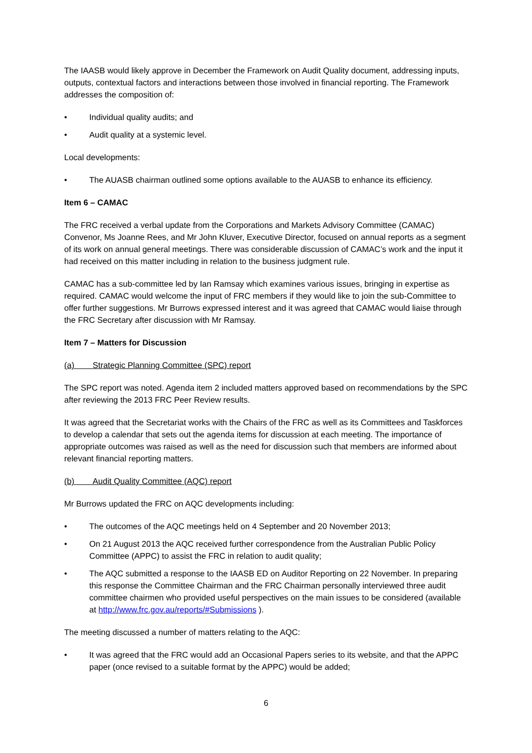The IAASB would likely approve in December the Framework on Audit Quality document, addressing inputs, outputs, contextual factors and interactions between those involved in financial reporting. The Framework addresses the composition of:
• Individual quality audits; and
• Audit quality at a systemic level.
Local developments:
• The AUASB chairman outlined some options available to the AUASB to enhance its efficiency.
Item 6 – CAMAC
The FRC received a verbal update from the Corporations and Markets Advisory Committee (CAMAC) Convenor, Ms Joanne Rees, and Mr John Kluver, Executive Director, focused on annual reports as a segment of its work on annual general meetings. There was considerable discussion of CAMAC’s work and the input it had received on this matter including in relation to the business judgment rule.
CAMAC has a sub-committee led by Ian Ramsay which examines various issues, bringing in expertise as required. CAMAC would welcome the input of FRC members if they would like to join the sub-Committee to offer further suggestions. Mr Burrows expressed interest and it was agreed that CAMAC would liaise through the FRC Secretary after discussion with Mr Ramsay.
Item 7 – Matters for Discussion
(a) Strategic Planning Committee (SPC) report
The SPC report was noted. Agenda item 2 included matters approved based on recommendations by the SPC after reviewing the 2013 FRC Peer Review results.
It was agreed that the Secretariat works with the Chairs of the FRC as well as its Committees and Taskforces to develop a calendar that sets out the agenda items for discussion at each meeting. The importance of appropriate outcomes was raised as well as the need for discussion such that members are informed about relevant financial reporting matters.
(b) Audit Quality Committee (AQC) report
Mr Burrows updated the FRC on AQC developments including:
• The outcomes of the AQC meetings held on 4 September and 20 November 2013;
• On 21 August 2013 the AQC received further correspondence from the Australian Public Policy Committee (APPC) to assist the FRC in relation to audit quality;
• The AQC submitted a response to the IAASB ED on Auditor Reporting on 22 November. In preparing this response the Committee Chairman and the FRC Chairman personally interviewed three audit committee chairmen who provided useful perspectives on the main issues to be considered (available at http://www.frc.gov.au/reports/#Submissions ).
The meeting discussed a number of matters relating to the AQC:
• It was agreed that the FRC would add an Occasional Papers series to its website, and that the APPC paper (once revised to a suitable format by the APPC) would be added;
6